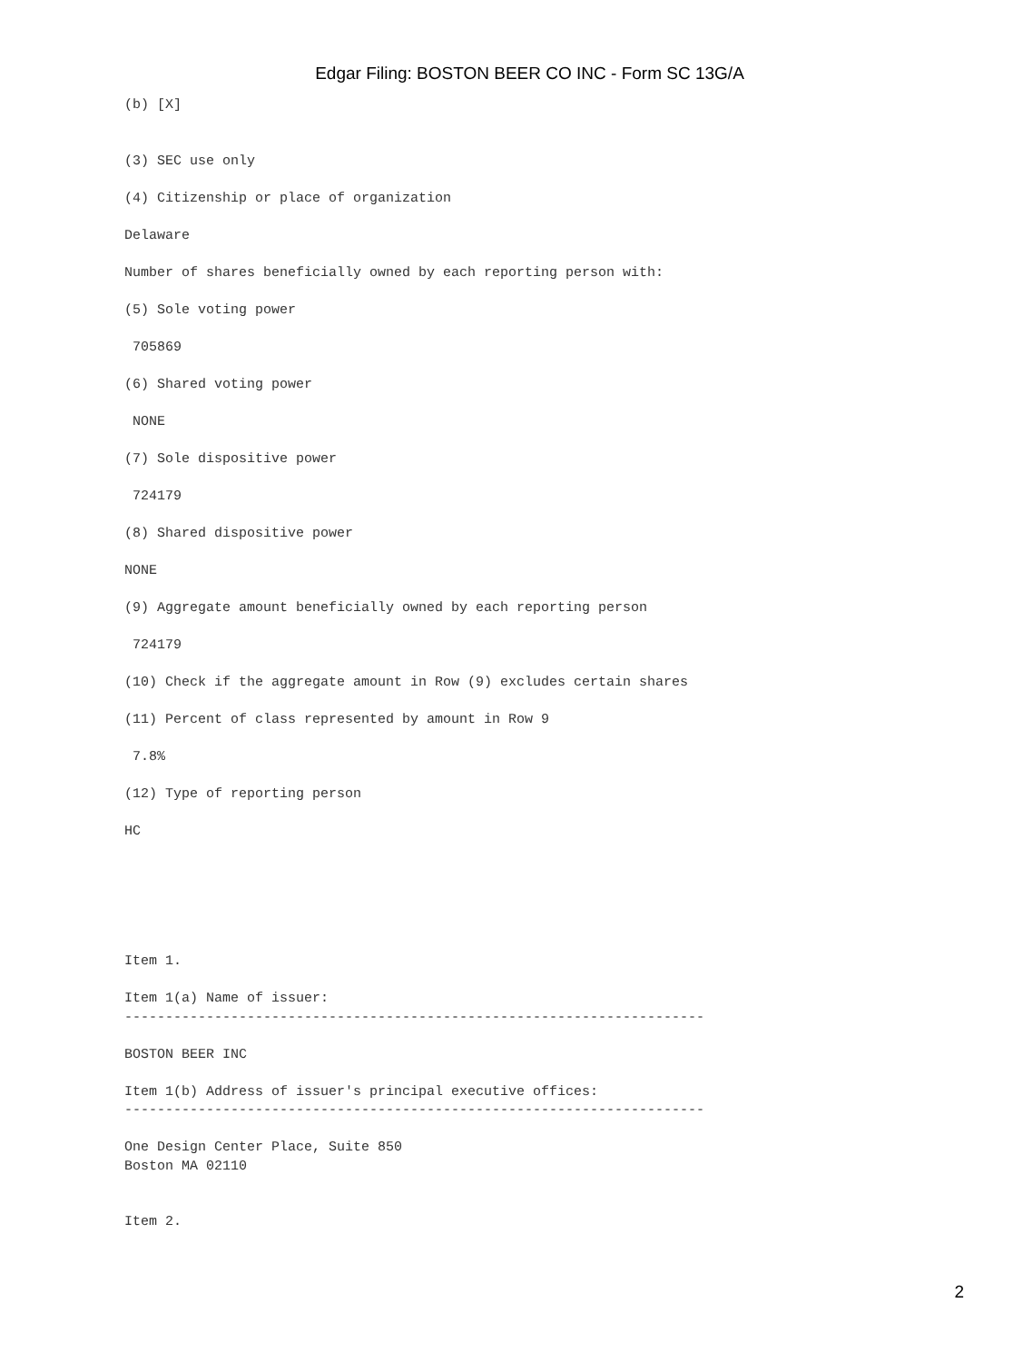Edgar Filing: BOSTON BEER CO INC - Form SC 13G/A
(b) [X]


(3) SEC use only

(4) Citizenship or place of organization

Delaware

Number of shares beneficially owned by each reporting person with:

(5) Sole voting power

 705869

(6) Shared voting power

 NONE

(7) Sole dispositive power

 724179

(8) Shared dispositive power

NONE

(9) Aggregate amount beneficially owned by each reporting person

 724179

(10) Check if the aggregate amount in Row (9) excludes certain shares

(11) Percent of class represented by amount in Row 9

 7.8%

(12) Type of reporting person

HC






Item 1.

Item 1(a) Name of issuer:
-----------------------------------------------------------------------

BOSTON BEER INC

Item 1(b) Address of issuer's principal executive offices:
-----------------------------------------------------------------------

One Design Center Place, Suite 850
Boston MA 02110


Item 2.
2